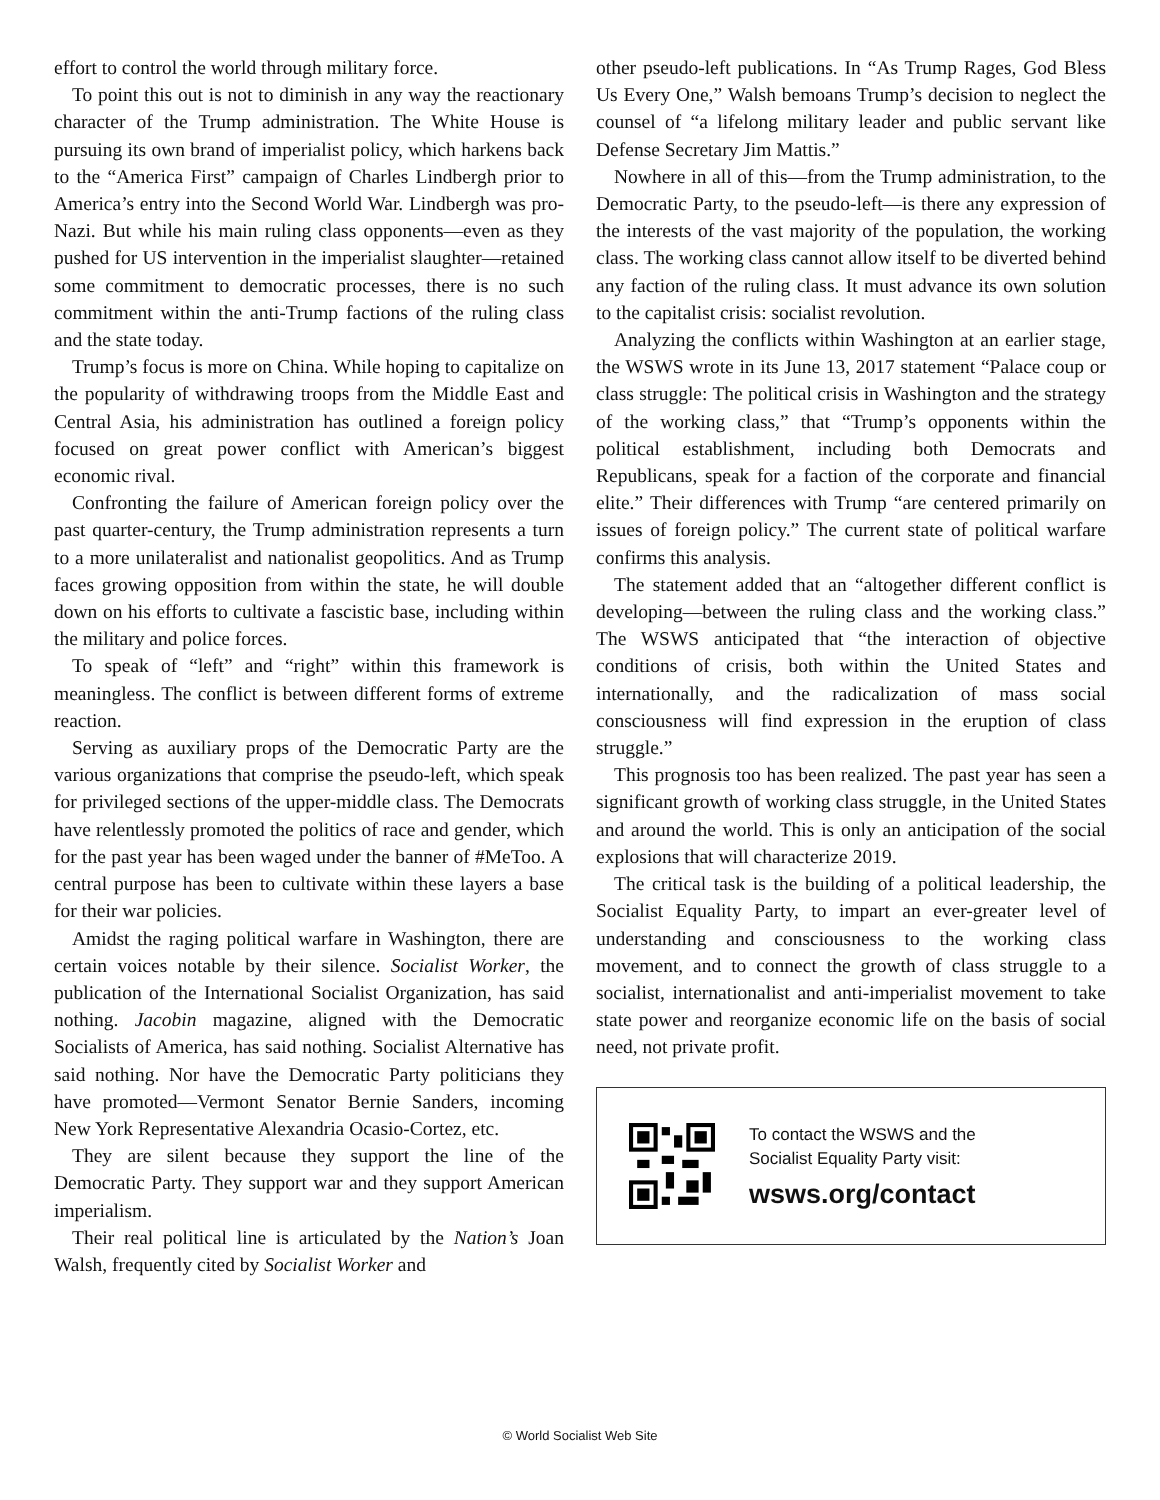effort to control the world through military force.
To point this out is not to diminish in any way the reactionary character of the Trump administration. The White House is pursuing its own brand of imperialist policy, which harkens back to the “America First” campaign of Charles Lindbergh prior to America’s entry into the Second World War. Lindbergh was pro-Nazi. But while his main ruling class opponents—even as they pushed for US intervention in the imperialist slaughter—retained some commitment to democratic processes, there is no such commitment within the anti-Trump factions of the ruling class and the state today.
Trump’s focus is more on China. While hoping to capitalize on the popularity of withdrawing troops from the Middle East and Central Asia, his administration has outlined a foreign policy focused on great power conflict with American’s biggest economic rival.
Confronting the failure of American foreign policy over the past quarter-century, the Trump administration represents a turn to a more unilateralist and nationalist geopolitics. And as Trump faces growing opposition from within the state, he will double down on his efforts to cultivate a fascistic base, including within the military and police forces.
To speak of “left” and “right” within this framework is meaningless. The conflict is between different forms of extreme reaction.
Serving as auxiliary props of the Democratic Party are the various organizations that comprise the pseudo-left, which speak for privileged sections of the upper-middle class. The Democrats have relentlessly promoted the politics of race and gender, which for the past year has been waged under the banner of #MeToo. A central purpose has been to cultivate within these layers a base for their war policies.
Amidst the raging political warfare in Washington, there are certain voices notable by their silence. Socialist Worker, the publication of the International Socialist Organization, has said nothing. Jacobin magazine, aligned with the Democratic Socialists of America, has said nothing. Socialist Alternative has said nothing. Nor have the Democratic Party politicians they have promoted—Vermont Senator Bernie Sanders, incoming New York Representative Alexandria Ocasio-Cortez, etc.
They are silent because they support the line of the Democratic Party. They support war and they support American imperialism.
Their real political line is articulated by the Nation’s Joan Walsh, frequently cited by Socialist Worker and
other pseudo-left publications. In “As Trump Rages, God Bless Us Every One,” Walsh bemoans Trump’s decision to neglect the counsel of “a lifelong military leader and public servant like Defense Secretary Jim Mattis.”
Nowhere in all of this—from the Trump administration, to the Democratic Party, to the pseudo-left—is there any expression of the interests of the vast majority of the population, the working class. The working class cannot allow itself to be diverted behind any faction of the ruling class. It must advance its own solution to the capitalist crisis: socialist revolution.
Analyzing the conflicts within Washington at an earlier stage, the WSWS wrote in its June 13, 2017 statement “Palace coup or class struggle: The political crisis in Washington and the strategy of the working class,” that “Trump’s opponents within the political establishment, including both Democrats and Republicans, speak for a faction of the corporate and financial elite.” Their differences with Trump “are centered primarily on issues of foreign policy.” The current state of political warfare confirms this analysis.
The statement added that an “altogether different conflict is developing—between the ruling class and the working class.” The WSWS anticipated that “the interaction of objective conditions of crisis, both within the United States and internationally, and the radicalization of mass social consciousness will find expression in the eruption of class struggle.”
This prognosis too has been realized. The past year has seen a significant growth of working class struggle, in the United States and around the world. This is only an anticipation of the social explosions that will characterize 2019.
The critical task is the building of a political leadership, the Socialist Equality Party, to impart an ever-greater level of understanding and consciousness to the working class movement, and to connect the growth of class struggle to a socialist, internationalist and anti-imperialist movement to take state power and reorganize economic life on the basis of social need, not private profit.
To contact the WSWS and the
Socialist Equality Party visit:
wsws.org/contact
© World Socialist Web Site